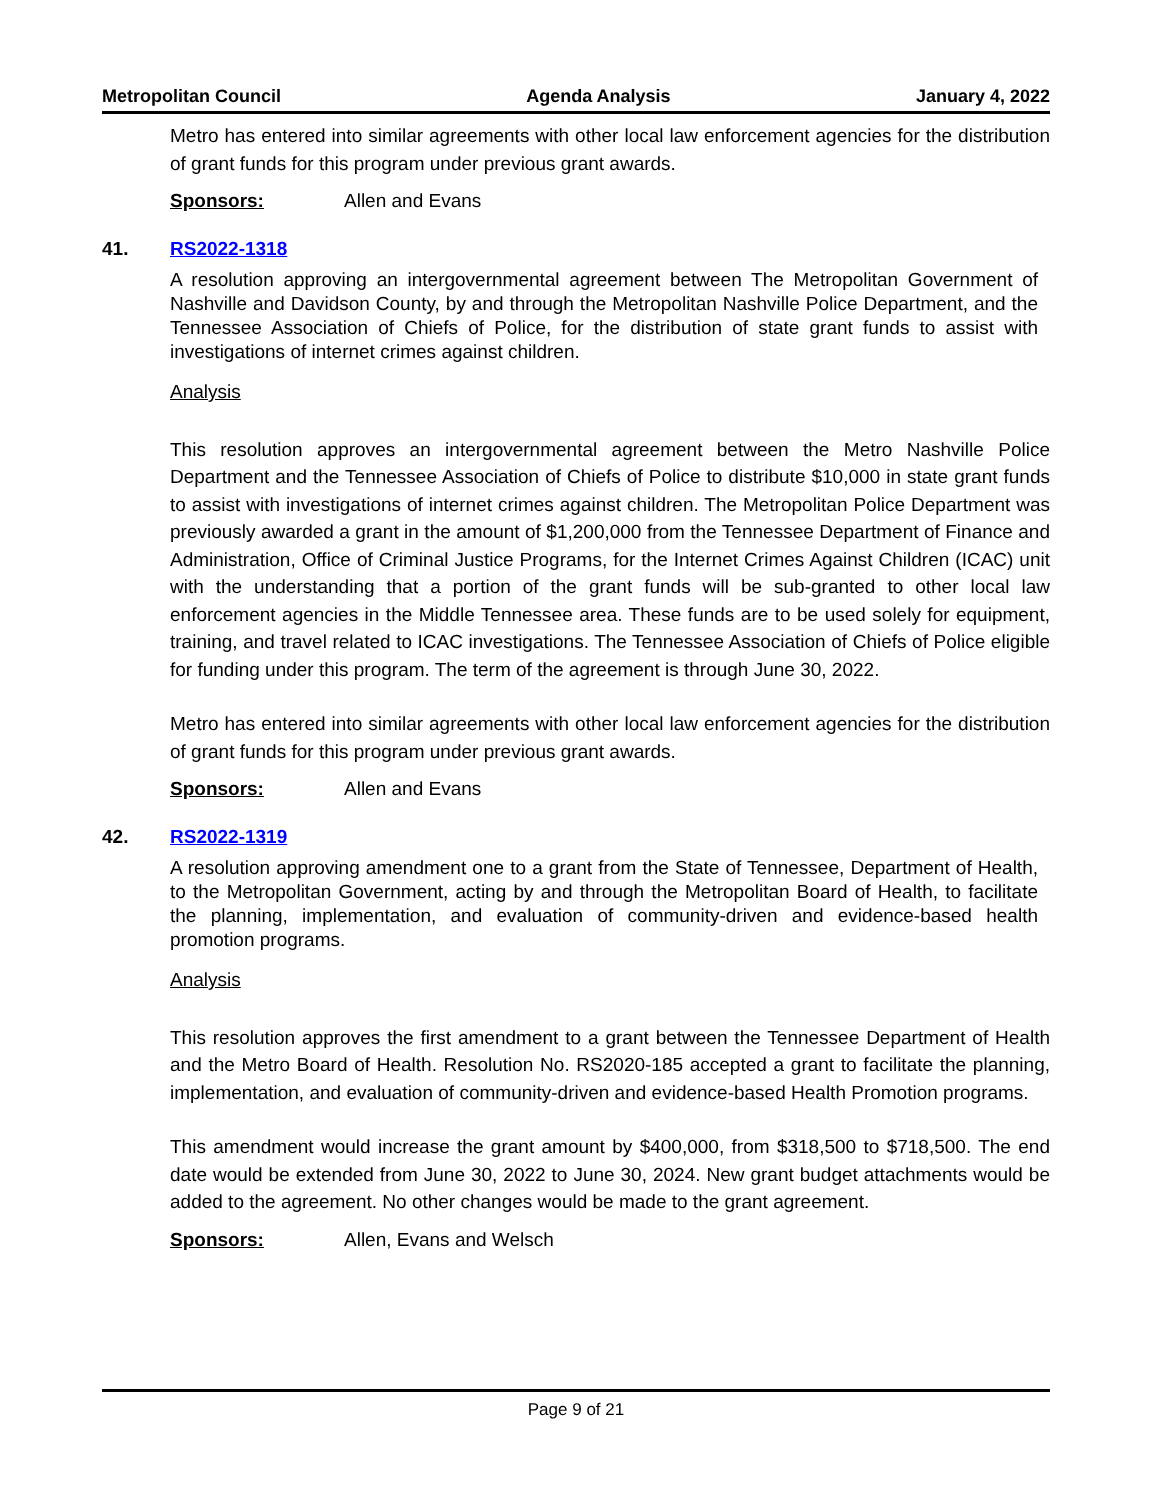Metropolitan Council Agenda Analysis January 4, 2022
Metro has entered into similar agreements with other local law enforcement agencies for the distribution of grant funds for this program under previous grant awards.
Sponsors: Allen and Evans
41. RS2022-1318
A resolution approving an intergovernmental agreement between The Metropolitan Government of Nashville and Davidson County, by and through the Metropolitan Nashville Police Department, and the Tennessee Association of Chiefs of Police, for the distribution of state grant funds to assist with investigations of internet crimes against children.
Analysis
This resolution approves an intergovernmental agreement between the Metro Nashville Police Department and the Tennessee Association of Chiefs of Police to distribute $10,000 in state grant funds to assist with investigations of internet crimes against children. The Metropolitan Police Department was previously awarded a grant in the amount of $1,200,000 from the Tennessee Department of Finance and Administration, Office of Criminal Justice Programs, for the Internet Crimes Against Children (ICAC) unit with the understanding that a portion of the grant funds will be sub-granted to other local law enforcement agencies in the Middle Tennessee area. These funds are to be used solely for equipment, training, and travel related to ICAC investigations. The Tennessee Association of Chiefs of Police eligible for funding under this program. The term of the agreement is through June 30, 2022.
Metro has entered into similar agreements with other local law enforcement agencies for the distribution of grant funds for this program under previous grant awards.
Sponsors: Allen and Evans
42. RS2022-1319
A resolution approving amendment one to a grant from the State of Tennessee, Department of Health, to the Metropolitan Government, acting by and through the Metropolitan Board of Health, to facilitate the planning, implementation, and evaluation of community-driven and evidence-based health promotion programs.
Analysis
This resolution approves the first amendment to a grant between the Tennessee Department of Health and the Metro Board of Health. Resolution No. RS2020-185 accepted a grant to facilitate the planning, implementation, and evaluation of community-driven and evidence-based Health Promotion programs.
This amendment would increase the grant amount by $400,000, from $318,500 to $718,500. The end date would be extended from June 30, 2022 to June 30, 2024. New grant budget attachments would be added to the agreement. No other changes would be made to the grant agreement.
Sponsors: Allen, Evans and Welsch
Page 9 of 21